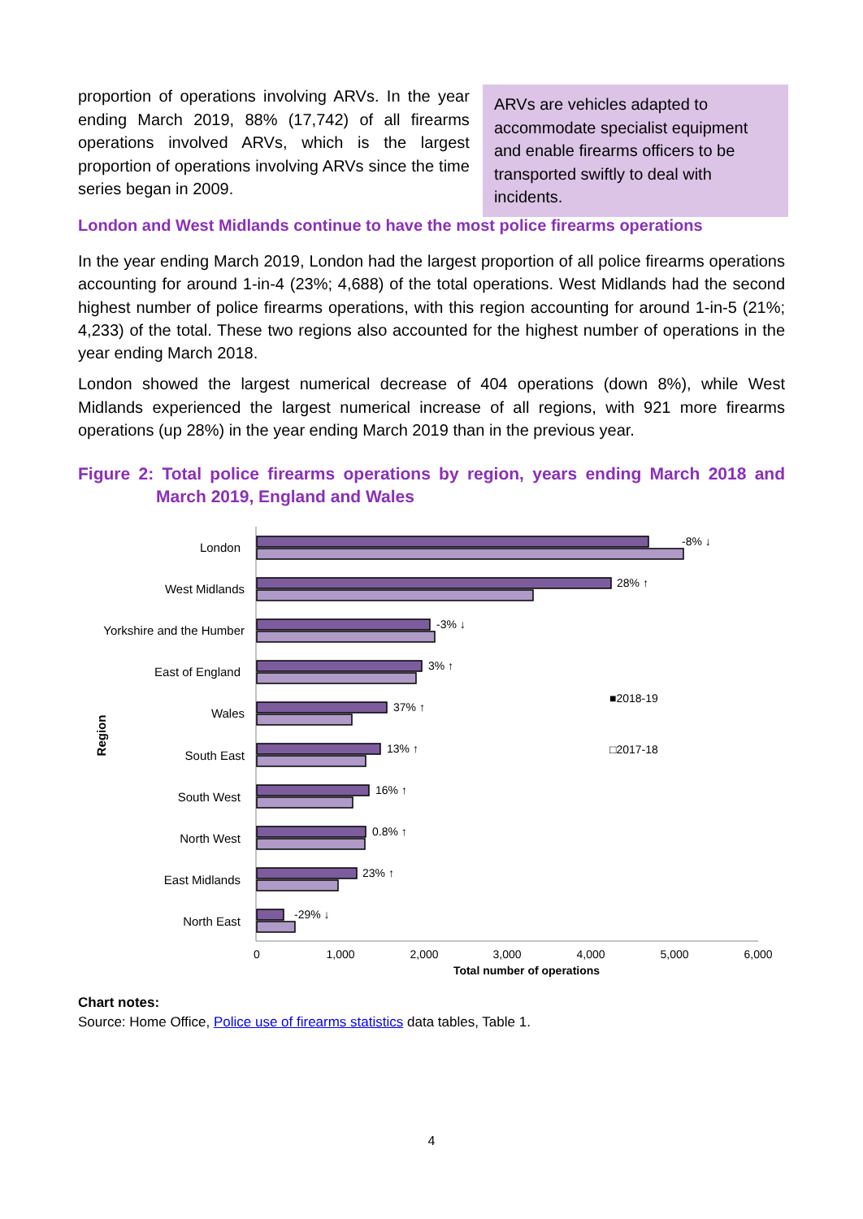proportion of operations involving ARVs. In the year ending March 2019, 88% (17,742) of all firearms operations involved ARVs, which is the largest proportion of operations involving ARVs since the time series began in 2009.
ARVs are vehicles adapted to accommodate specialist equipment and enable firearms officers to be transported swiftly to deal with incidents.
London and West Midlands continue to have the most police firearms operations
In the year ending March 2019, London had the largest proportion of all police firearms operations accounting for around 1-in-4 (23%; 4,688) of the total operations. West Midlands had the second highest number of police firearms operations, with this region accounting for around 1-in-5 (21%; 4,233) of the total. These two regions also accounted for the highest number of operations in the year ending March 2018.
London showed the largest numerical decrease of 404 operations (down 8%), while West Midlands experienced the largest numerical increase of all regions, with 921 more firearms operations (up 28%) in the year ending March 2019 than in the previous year.
Figure 2: Total police firearms operations by region, years ending March 2018 and March 2019, England and Wales
London
West Midlands
Yorkshire and the Humber
East of England
Wales
South East
South West
North West
East Midlands
North East
Region
-8% ↓
28% ↑
-3% ↓
3% ↑
37% ↑
13% ↑
16% ↑
0.8% ↑
23% ↑
-29% ↓
■2018-19
□2017-18
0
1,000
2,000
3,000
4,000
5,000
6,000
Total number of operations
Chart notes:
Source: Home Office, Police use of firearms statistics data tables, Table 1.
4